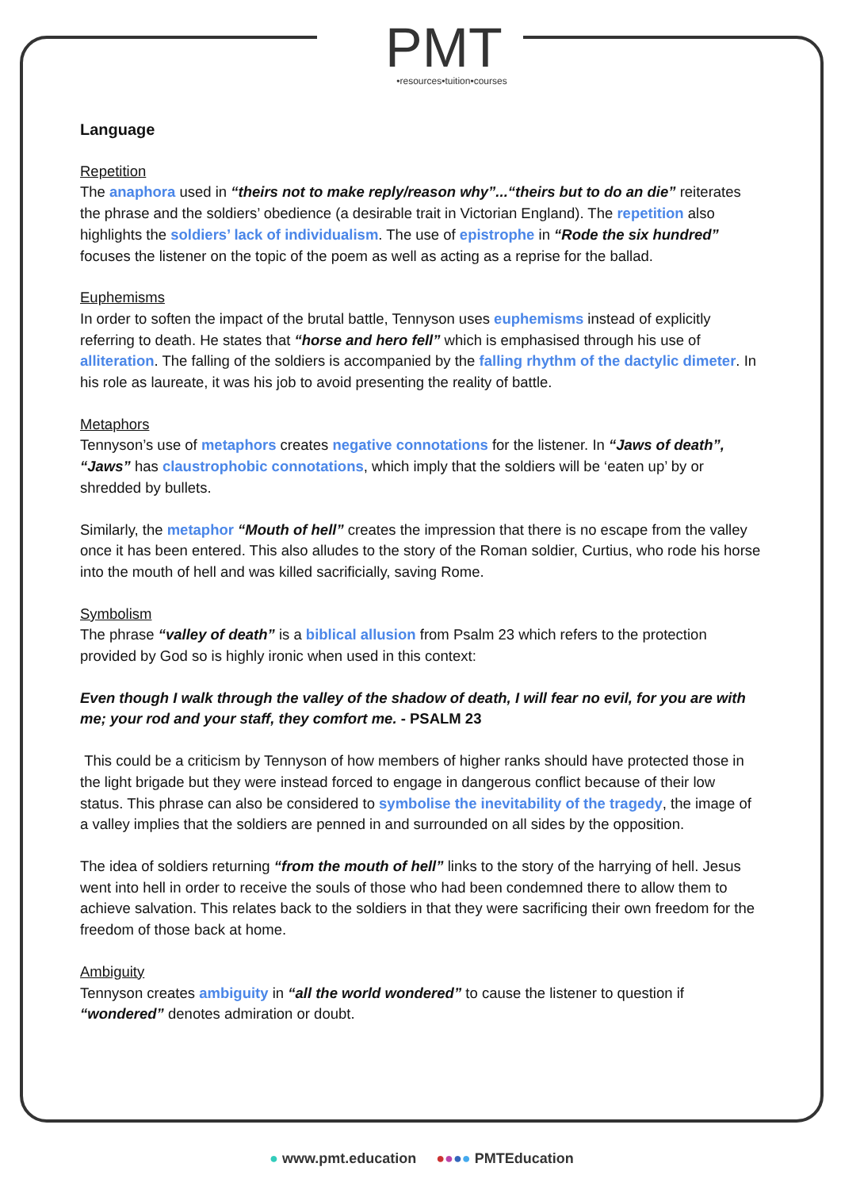PMT
•resources•tuition•courses
Language
Repetition
The anaphora used in “theirs not to make reply/reason why”...“theirs but to do an die” reiterates the phrase and the soldiers’ obedience (a desirable trait in Victorian England). The repetition also highlights the soldiers’ lack of individualism. The use of epistrophe in “Rode the six hundred” focuses the listener on the topic of the poem as well as acting as a reprise for the ballad.
Euphemisms
In order to soften the impact of the brutal battle, Tennyson uses euphemisms instead of explicitly referring to death. He states that “horse and hero fell” which is emphasised through his use of alliteration. The falling of the soldiers is accompanied by the falling rhythm of the dactylic dimeter. In his role as laureate, it was his job to avoid presenting the reality of battle.
Metaphors
Tennyson’s use of metaphors creates negative connotations for the listener. In “Jaws of death”, “Jaws” has claustrophobic connotations, which imply that the soldiers will be ‘eaten up’ by or shredded by bullets.
Similarly, the metaphor “Mouth of hell” creates the impression that there is no escape from the valley once it has been entered. This also alludes to the story of the Roman soldier, Curtius, who rode his horse into the mouth of hell and was killed sacrificially, saving Rome.
Symbolism
The phrase “valley of death” is a biblical allusion from Psalm 23 which refers to the protection provided by God so is highly ironic when used in this context:
Even though I walk through the valley of the shadow of death, I will fear no evil, for you are with me; your rod and your staff, they comfort me. - PSALM 23
This could be a criticism by Tennyson of how members of higher ranks should have protected those in the light brigade but they were instead forced to engage in dangerous conflict because of their low status. This phrase can also be considered to symbolise the inevitability of the tragedy, the image of a valley implies that the soldiers are penned in and surrounded on all sides by the opposition.
The idea of soldiers returning “from the mouth of hell” links to the story of the harrying of hell. Jesus went into hell in order to receive the souls of those who had been condemned there to allow them to achieve salvation. This relates back to the soldiers in that they were sacrificing their own freedom for the freedom of those back at home.
Ambiguity
Tennyson creates ambiguity in “all the world wondered” to cause the listener to question if “wondered” denotes admiration or doubt.
● www.pmt.education ●●●● PMTEducation